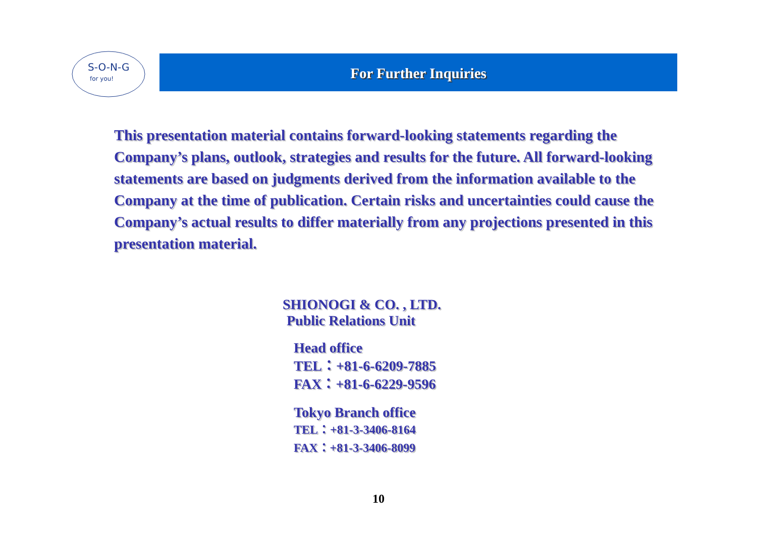S-O-N-G
for you!
For Further Inquiries
This presentation material contains forward-looking statements regarding the Company’s plans, outlook, strategies and results for the future. All forward-looking statements are based on judgments derived from the information available to the Company at the time of publication. Certain risks and uncertainties could cause the Company’s actual results to differ materially from any projections presented in this presentation material.
SHIONOGI & CO. , LTD.
Public Relations Unit
Head office
TEL：+81-6-6209-7885
FAX：+81-6-6229-9596
Tokyo Branch office
TEL：+81-3-3406-8164
FAX：+81-3-3406-8099
10